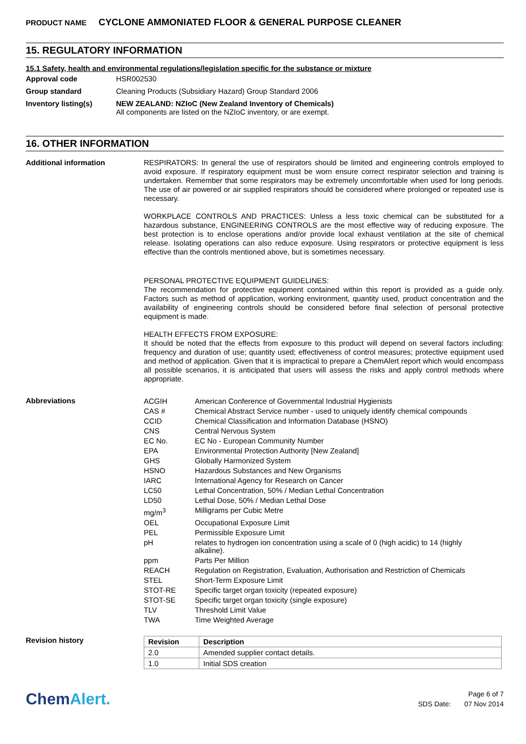PRODUCT NAME CYCLONE AMMONIATED FLOOR & GENERAL PURPOSE CLEANER
15. REGULATORY INFORMATION
15.1 Safety, health and environmental regulations/legislation specific for the substance or mixture
Approval code HSR002530
Group standard Cleaning Products (Subsidiary Hazard) Group Standard 2006
Inventory listing(s) NEW ZEALAND: NZIoC (New Zealand Inventory of Chemicals)
All components are listed on the NZIoC inventory, or are exempt.
16. OTHER INFORMATION
Additional information
RESPIRATORS: In general the use of respirators should be limited and engineering controls employed to avoid exposure. If respiratory equipment must be worn ensure correct respirator selection and training is undertaken. Remember that some respirators may be extremely uncomfortable when used for long periods. The use of air powered or air supplied respirators should be considered where prolonged or repeated use is necessary.
WORKPLACE CONTROLS AND PRACTICES: Unless a less toxic chemical can be substituted for a hazardous substance, ENGINEERING CONTROLS are the most effective way of reducing exposure. The best protection is to enclose operations and/or provide local exhaust ventilation at the site of chemical release. Isolating operations can also reduce exposure. Using respirators or protective equipment is less effective than the controls mentioned above, but is sometimes necessary.
PERSONAL PROTECTIVE EQUIPMENT GUIDELINES:
The recommendation for protective equipment contained within this report is provided as a guide only. Factors such as method of application, working environment, quantity used, product concentration and the availability of engineering controls should be considered before final selection of personal protective equipment is made.
HEALTH EFFECTS FROM EXPOSURE:
It should be noted that the effects from exposure to this product will depend on several factors including: frequency and duration of use; quantity used; effectiveness of control measures; protective equipment used and method of application. Given that it is impractical to prepare a ChemAlert report which would encompass all possible scenarios, it is anticipated that users will assess the risks and apply control methods where appropriate.
Abbreviations
| ACGIH | American Conference of Governmental Industrial Hygienists |
| CAS # | Chemical Abstract Service number - used to uniquely identify chemical compounds |
| CCID | Chemical Classification and Information Database (HSNO) |
| CNS | Central Nervous System |
| EC No. | EC No - European Community Number |
| EPA | Environmental Protection Authority [New Zealand] |
| GHS | Globally Harmonized System |
| HSNO | Hazardous Substances and New Organisms |
| IARC | International Agency for Research on Cancer |
| LC50 | Lethal Concentration, 50% / Median Lethal Concentration |
| LD50 | Lethal Dose, 50% / Median Lethal Dose |
| mg/m<sup>3</sup> | Milligrams per Cubic Metre |
| OEL | Occupational Exposure Limit |
| PEL | Permissible Exposure Limit |
| pH | relates to hydrogen ion concentration using a scale of 0 (high acidic) to 14 (highly alkaline). |
| ppm | Parts Per Million |
| REACH | Regulation on Registration, Evaluation, Authorisation and Restriction of Chemicals |
| STEL | Short-Term Exposure Limit |
| STOT-RE | Specific target organ toxicity (repeated exposure) |
| STOT-SE | Specific target organ toxicity (single exposure) |
| TLV | Threshold Limit Value |
| TWA | Time Weighted Average |
Revision history
| Revision | Description |
| --- | --- |
| 2.0 | Amended supplier contact details. |
| 1.0 | Initial SDS creation |
ChemAlert.
Page 6 of 7
SDS Date: 07 Nov 2014